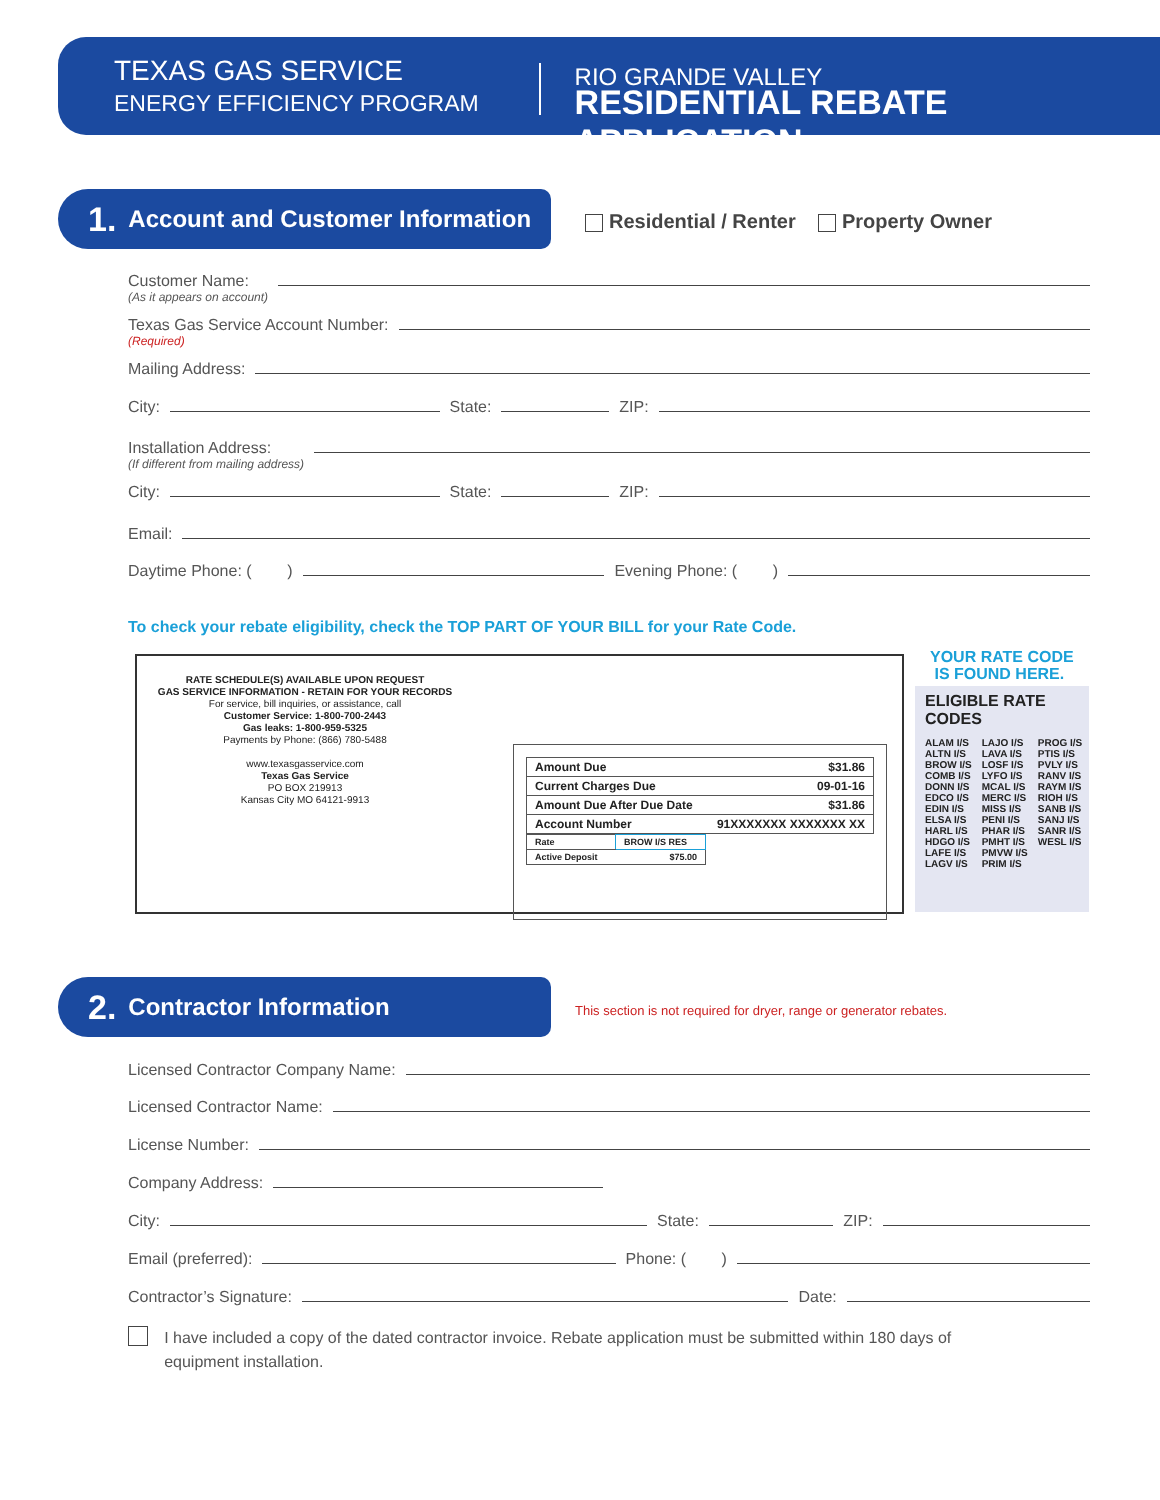TEXAS GAS SERVICE
ENERGY EFFICIENCY PROGRAM
RIO GRANDE VALLEY
RESIDENTIAL REBATE APPLICATION
1. Account and Customer Information
Residential / Renter Property Owner
Customer Name:
(As it appears on account)
Texas Gas Service Account Number:
(Required)
Mailing Address:
City:
State:
ZIP:
Installation Address:
(If different from mailing address)
City:
State:
ZIP:
Email:
Daytime Phone: ( )
Evening Phone: ( )
To check your rebate eligibility, check the TOP PART OF YOUR BILL for your Rate Code.
RATE SCHEDULE(S) AVAILABLE UPON REQUEST
GAS SERVICE INFORMATION - RETAIN FOR YOUR RECORDS
For service, bill inquiries, or assistance, call
Customer Service: 1-800-700-2443
Gas leaks: 1-800-959-5325
Payments by Phone: (866) 780-5488
www.texasgasservice.com
Texas Gas Service
PO BOX 219913
Kansas City MO 64121-9913
| Amount Due | $31.86 |
| Current Charges Due | 09-01-16 |
| Amount Due After Due Date | $31.86 |
| Account Number | 91XXXXXXX XXXXXXX XX |
| Rate | BROW I/S RES |
| Active Deposit | $75.00 |
YOUR RATE CODE
IS FOUND HERE.
ELIGIBLE RATE CODES
| ALAM I/S ALTN I/S BROW I/S COMB I/S DONN I/S EDCO I/S EDIN I/S ELSA I/S HARL I/S HDGO I/S LAFE I/S LAGV I/S | LAJO I/S LAVA I/S LOSF I/S LYFO I/S MCAL I/S MERC I/S MISS I/S PENI I/S PHAR I/S PMHT I/S PMVW I/S PRIM I/S | PROG I/S PTIS I/S PVLY I/S RANV I/S RAYM I/S RIOH I/S SANB I/S SANJ I/S SANR I/S WESL I/S |
2. Contractor Information
This section is not required for dryer, range or generator rebates.
Licensed Contractor Company Name:
Licensed Contractor Name:
License Number:
Company Address:
City:
State:
ZIP:
Email (preferred):
Phone: ( )
Contractor’s Signature:
Date:
I have included a copy of the dated contractor invoice. Rebate application must be submitted within 180 days of equipment installation.